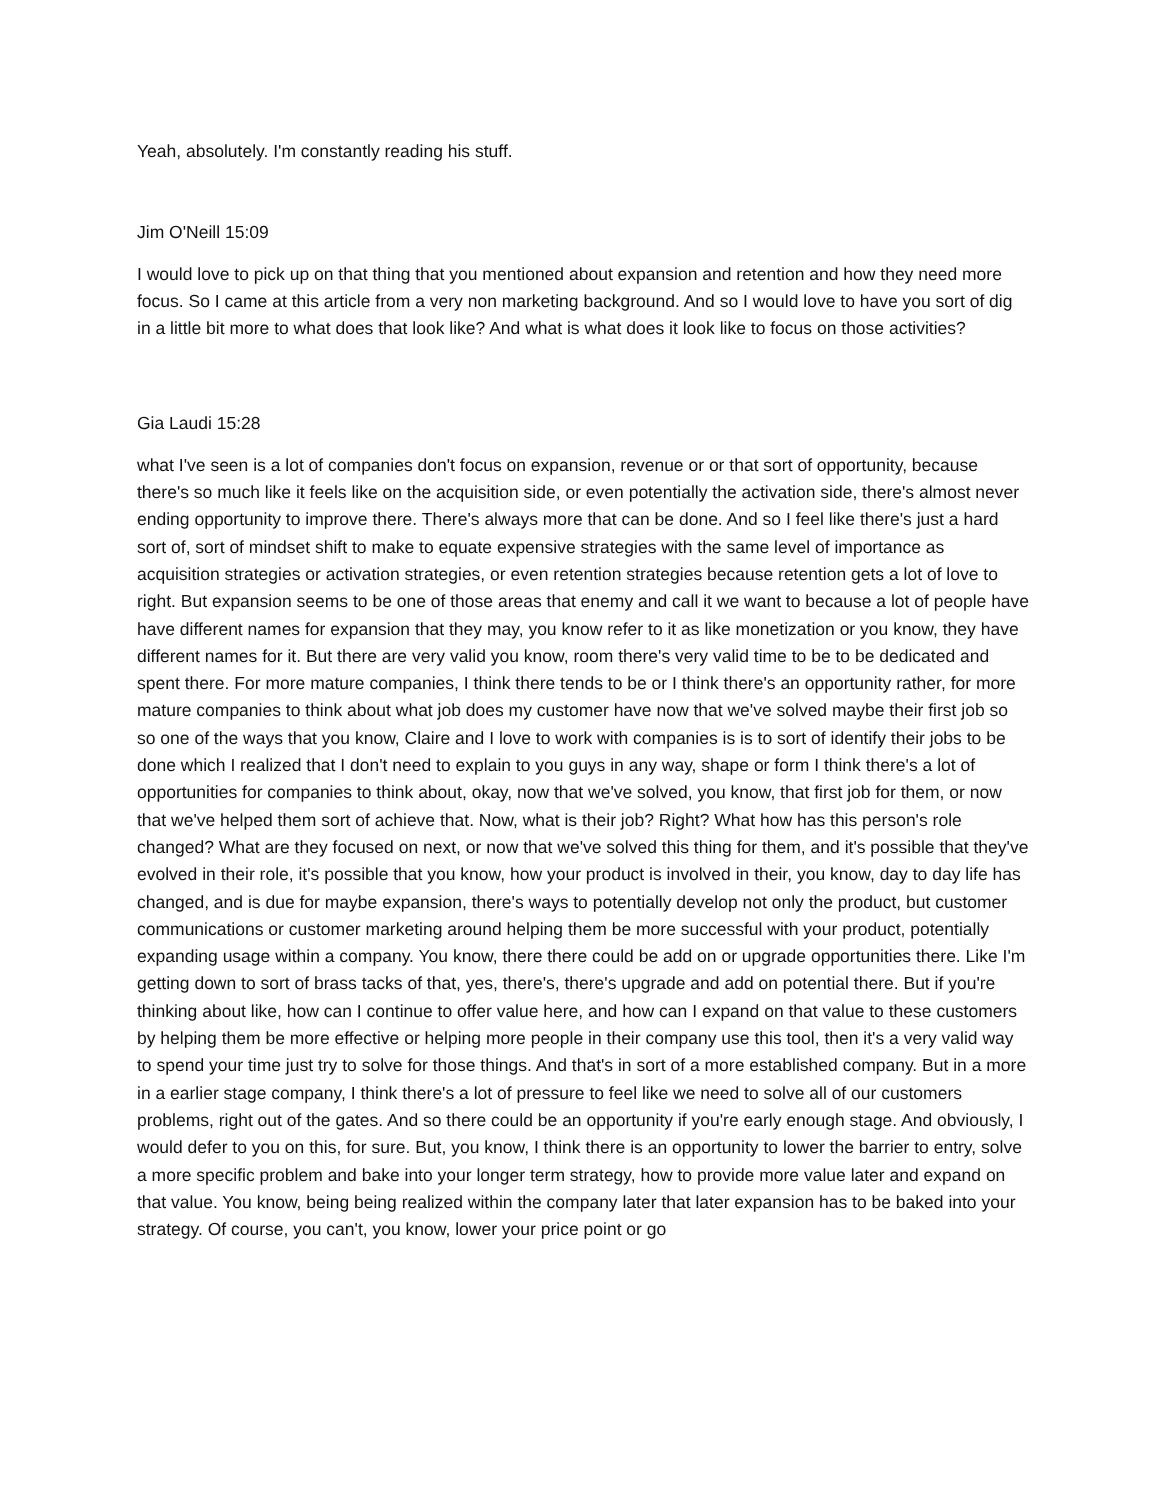Yeah, absolutely. I'm constantly reading his stuff.
Jim O'Neill 15:09
I would love to pick up on that thing that you mentioned about expansion and retention and how they need more focus. So I came at this article from a very non marketing background. And so I would love to have you sort of dig in a little bit more to what does that look like? And what is what does it look like to focus on those activities?
Gia Laudi 15:28
what I've seen is a lot of companies don't focus on expansion, revenue or or that sort of opportunity, because there's so much like it feels like on the acquisition side, or even potentially the activation side, there's almost never ending opportunity to improve there. There's always more that can be done. And so I feel like there's just a hard sort of, sort of mindset shift to make to equate expensive strategies with the same level of importance as acquisition strategies or activation strategies, or even retention strategies because retention gets a lot of love to right. But expansion seems to be one of those areas that enemy and call it we want to because a lot of people have have different names for expansion that they may, you know refer to it as like monetization or you know, they have different names for it. But there are very valid you know, room there's very valid time to be to be dedicated and spent there. For more mature companies, I think there tends to be or I think there's an opportunity rather, for more mature companies to think about what job does my customer have now that we've solved maybe their first job so so one of the ways that you know, Claire and I love to work with companies is is to sort of identify their jobs to be done which I realized that I don't need to explain to you guys in any way, shape or form I think there's a lot of opportunities for companies to think about, okay, now that we've solved, you know, that first job for them, or now that we've helped them sort of achieve that. Now, what is their job? Right? What how has this person's role changed? What are they focused on next, or now that we've solved this thing for them, and it's possible that they've evolved in their role, it's possible that you know, how your product is involved in their, you know, day to day life has changed, and is due for maybe expansion, there's ways to potentially develop not only the product, but customer communications or customer marketing around helping them be more successful with your product, potentially expanding usage within a company. You know, there there could be add on or upgrade opportunities there. Like I'm getting down to sort of brass tacks of that, yes, there's, there's upgrade and add on potential there. But if you're thinking about like, how can I continue to offer value here, and how can I expand on that value to these customers by helping them be more effective or helping more people in their company use this tool, then it's a very valid way to spend your time just try to solve for those things. And that's in sort of a more established company. But in a more in a earlier stage company, I think there's a lot of pressure to feel like we need to solve all of our customers problems, right out of the gates. And so there could be an opportunity if you're early enough stage. And obviously, I would defer to you on this, for sure. But, you know, I think there is an opportunity to lower the barrier to entry, solve a more specific problem and bake into your longer term strategy, how to provide more value later and expand on that value. You know, being being realized within the company later that later expansion has to be baked into your strategy. Of course, you can't, you know, lower your price point or go